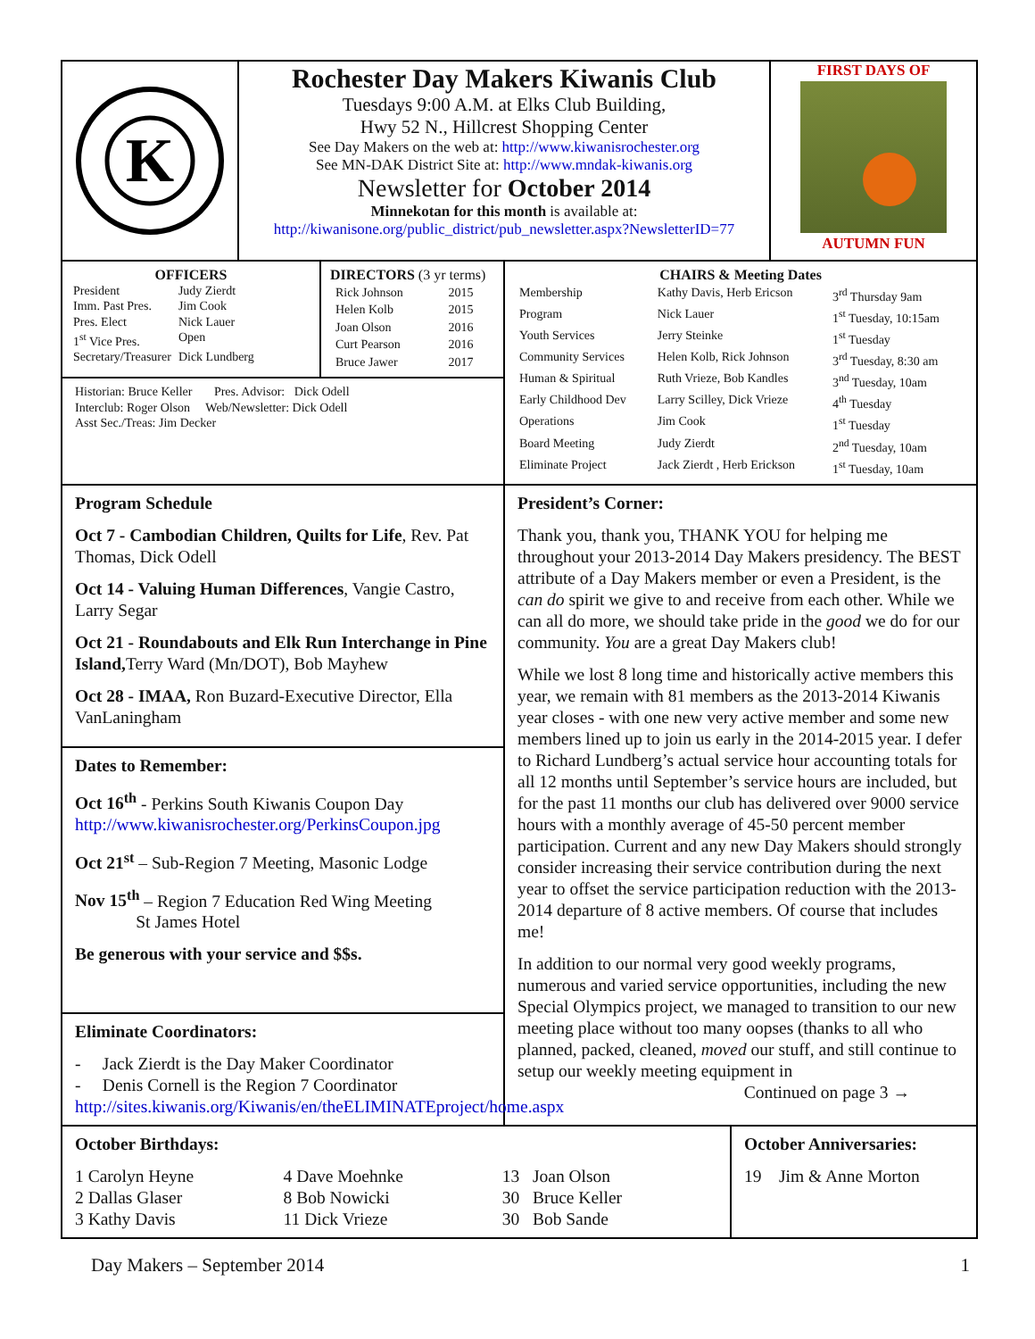K
Rochester Day Makers Kiwanis Club
Tuesdays 9:00 A.M. at Elks Club Building,
Hwy 52 N., Hillcrest Shopping Center
See Day Makers on the web at: http://www.kiwanisrochester.org
See MN-DAK District Site at: http://www.mndak-kiwanis.org
Newsletter for October 2014
Minnekotan for this month is available at:
http://kiwanisone.org/public_district/pub_newsletter.aspx?NewsletterID=77
FIRST DAYS OF
AUTUMN FUN
OFFICERS
| President | Judy Zierdt |
| Imm. Past Pres. | Jim Cook |
| Pres. Elect | Nick Lauer |
| 1<sup>st</sup> Vice Pres. | Open |
| Secretary/Treasurer | Dick Lundberg |
DIRECTORS (3 yr terms)
| Rick Johnson | 2015 |
| Helen Kolb | 2015 |
| Joan Olson | 2016 |
| Curt Pearson | 2016 |
| Bruce Jawer | 2017 |
Historian: Bruce Keller Pres. Advisor: Dick Odell
Interclub: Roger Olson Web/Newsletter: Dick Odell
Asst Sec./Treas: Jim Decker
CHAIRS & Meeting Dates
| Membership | Kathy Davis, Herb Ericson | 3<sup>rd</sup> Thursday 9am |
| Program | Nick Lauer | 1<sup>st</sup> Tuesday, 10:15am |
| Youth Services | Jerry Steinke | 1<sup>st</sup> Tuesday |
| Community Services | Helen Kolb, Rick Johnson | 3<sup>rd</sup> Tuesday, 8:30 am |
| Human & Spiritual | Ruth Vrieze, Bob Kandles | 3<sup>nd</sup> Tuesday, 10am |
| Early Childhood Dev | Larry Scilley, Dick Vrieze | 4<sup>th</sup> Tuesday |
| Operations | Jim Cook | 1<sup>st</sup> Tuesday |
| Board Meeting | Judy Zierdt | 2<sup>nd</sup> Tuesday, 10am |
| Eliminate Project | Jack Zierdt , Herb Erickson | 1<sup>st</sup> Tuesday, 10am |
Program Schedule
Oct 7 - Cambodian Children, Quilts for Life, Rev. Pat Thomas, Dick Odell
Oct 14 - Valuing Human Differences, Vangie Castro, Larry Segar
Oct 21 - Roundabouts and Elk Run Interchange in Pine Island, Terry Ward (Mn/DOT), Bob Mayhew
Oct 28 - IMAA, Ron Buzard-Executive Director, Ella VanLaningham
Dates to Remember:
Oct 16<sup>th</sup> - Perkins South Kiwanis Coupon Day
http://www.kiwanisrochester.org/PerkinsCoupon.jpg
Oct 21<sup>st</sup> – Sub-Region 7 Meeting, Masonic Lodge
Nov 15<sup>th</sup> – Region 7 Education Red Wing Meeting
St James Hotel
Be generous with your service and $$s.
Eliminate Coordinators:
- Jack Zierdt is the Day Maker Coordinator
- Denis Cornell is the Region 7 Coordinator
http://sites.kiwanis.org/Kiwanis/en/theELIMINATEproject/home.aspx
President’s Corner:
Thank you, thank you, THANK YOU for helping me throughout your 2013-2014 Day Makers presidency. The BEST attribute of a Day Makers member or even a President, is the can do spirit we give to and receive from each other. While we can all do more, we should take pride in the good we do for our community. You are a great Day Makers club!
While we lost 8 long time and historically active members this year, we remain with 81 members as the 2013-2014 Kiwanis year closes - with one new very active member and some new members lined up to join us early in the 2014-2015 year. I defer to Richard Lundberg’s actual service hour accounting totals for all 12 months until September’s service hours are included, but for the past 11 months our club has delivered over 9000 service hours with a monthly average of 45-50 percent member participation. Current and any new Day Makers should strongly consider increasing their service contribution during the next year to offset the service participation reduction with the 2013-2014 departure of 8 active members. Of course that includes me!
In addition to our normal very good weekly programs, numerous and varied service opportunities, including the new Special Olympics project, we managed to transition to our new meeting place without too many oopses (thanks to all who planned, packed, cleaned, moved our stuff, and still continue to setup our weekly meeting equipment in
Continued on page 3 →
October Birthdays:
| 1 Carolyn Heyne 2 Dallas Glaser 3 Kathy Davis | 4 Dave Moehnke 8 Bob Nowicki 11 Dick Vrieze | 13 Joan Olson 30 Bruce Keller 30 Bob Sande |
October Anniversaries:
19 Jim & Anne Morton
Day Makers – September 2014 1